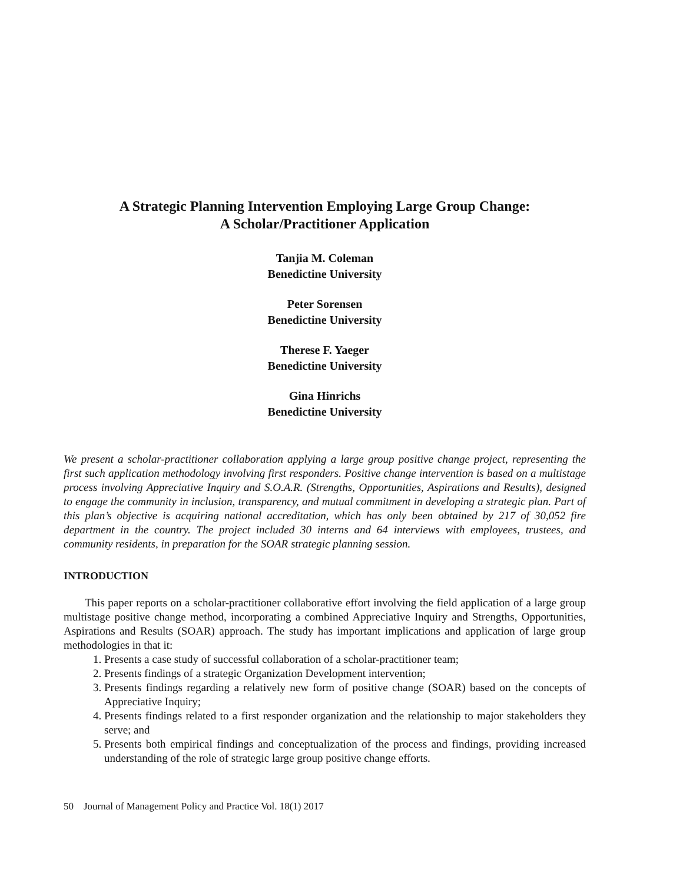A Strategic Planning Intervention Employing Large Group Change:
A Scholar/Practitioner Application
Tanjia M. Coleman
Benedictine University
Peter Sorensen
Benedictine University
Therese F. Yaeger
Benedictine University
Gina Hinrichs
Benedictine University
We present a scholar-practitioner collaboration applying a large group positive change project, representing the first such application methodology involving first responders. Positive change intervention is based on a multistage process involving Appreciative Inquiry and S.O.A.R. (Strengths, Opportunities, Aspirations and Results), designed to engage the community in inclusion, transparency, and mutual commitment in developing a strategic plan. Part of this plan’s objective is acquiring national accreditation, which has only been obtained by 217 of 30,052 fire department in the country. The project included 30 interns and 64 interviews with employees, trustees, and community residents, in preparation for the SOAR strategic planning session.
INTRODUCTION
This paper reports on a scholar-practitioner collaborative effort involving the field application of a large group multistage positive change method, incorporating a combined Appreciative Inquiry and Strengths, Opportunities, Aspirations and Results (SOAR) approach. The study has important implications and application of large group methodologies in that it:
1. Presents a case study of successful collaboration of a scholar-practitioner team;
2. Presents findings of a strategic Organization Development intervention;
3. Presents findings regarding a relatively new form of positive change (SOAR) based on the concepts of Appreciative Inquiry;
4. Presents findings related to a first responder organization and the relationship to major stakeholders they serve; and
5. Presents both empirical findings and conceptualization of the process and findings, providing increased understanding of the role of strategic large group positive change efforts.
50 Journal of Management Policy and Practice Vol. 18(1) 2017